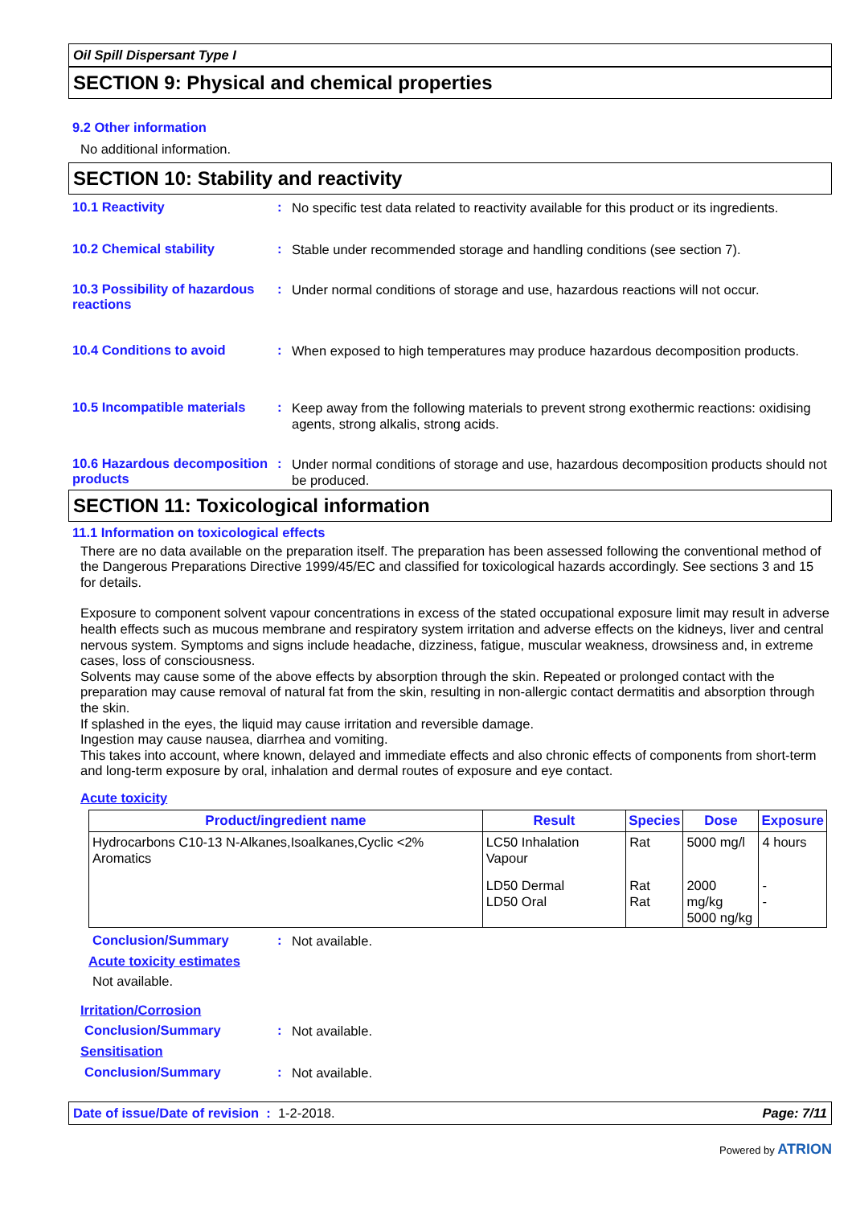Oil Spill Dispersant Type I
SECTION 9: Physical and chemical properties
9.2 Other information
No additional information.
SECTION 10: Stability and reactivity
10.1 Reactivity :
No specific test data related to reactivity available for this product or its ingredients.
10.2 Chemical stability :
Stable under recommended storage and handling conditions (see section 7).
10.3 Possibility of hazardous reactions
:
Under normal conditions of storage and use, hazardous reactions will not occur.
10.4 Conditions to avoid :
When exposed to high temperatures may produce hazardous decomposition products.
10.5 Incompatible materials
:
Keep away from the following materials to prevent strong exothermic reactions: oxidising agents, strong alkalis, strong acids.
10.6 Hazardous decomposition products
:
Under normal conditions of storage and use, hazardous decomposition products should not be produced.
SECTION 11: Toxicological information
11.1 Information on toxicological effects
There are no data available on the preparation itself. The preparation has been assessed following the conventional method of the Dangerous Preparations Directive 1999/45/EC and classified for toxicological hazards accordingly. See sections 3 and 15 for details.
Exposure to component solvent vapour concentrations in excess of the stated occupational exposure limit may result in adverse health effects such as mucous membrane and respiratory system irritation and adverse effects on the kidneys, liver and central nervous system. Symptoms and signs include headache, dizziness, fatigue, muscular weakness, drowsiness and, in extreme cases, loss of consciousness.
Solvents may cause some of the above effects by absorption through the skin. Repeated or prolonged contact with the preparation may cause removal of natural fat from the skin, resulting in non-allergic contact dermatitis and absorption through the skin.
If splashed in the eyes, the liquid may cause irritation and reversible damage.
Ingestion may cause nausea, diarrhea and vomiting.
This takes into account, where known, delayed and immediate effects and also chronic effects of components from short-term and long-term exposure by oral, inhalation and dermal routes of exposure and eye contact.
Acute toxicity
| Product/ingredient name | Result | Species | Dose | Exposure |
| --- | --- | --- | --- | --- |
| Hydrocarbons C10-13 N-Alkanes,Isoalkanes,Cyclic <2% Aromatics | LC50 Inhalation Vapour | Rat | 5000 mg/l | 4 hours |
| | LD50 Dermal LD50 Oral | Rat Rat | 2000 mg/kg 5000 ng/kg | - - |
Conclusion/Summary :
Not available.
Acute toxicity estimates
Not available.
Irritation/Corrosion
Conclusion/Summary :
Not available.
Sensitisation
Conclusion/Summary :
Not available.
Date of issue/Date of revision : 1-2-2018. Page: 7/11
Powered by ATRION